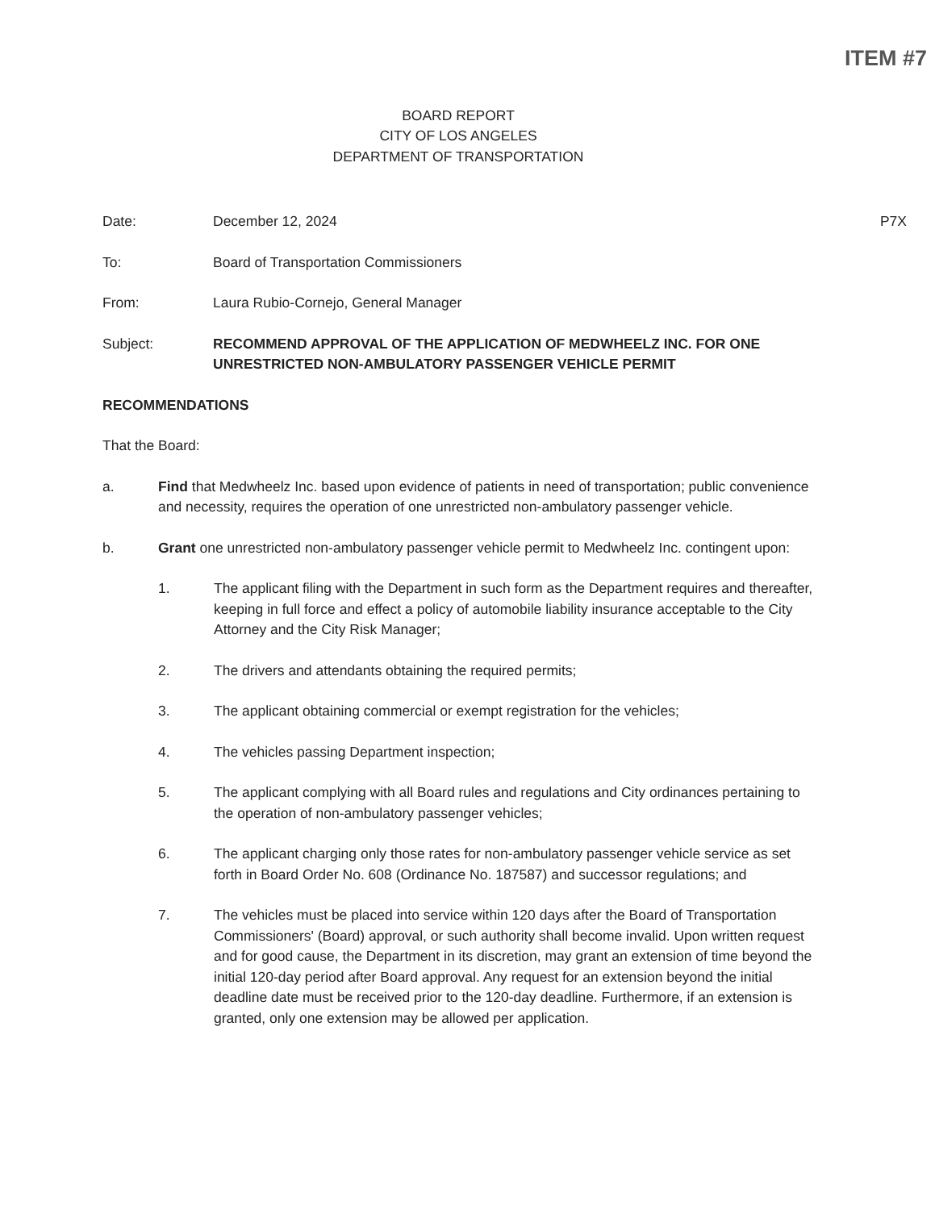ITEM #7
BOARD REPORT
CITY OF LOS ANGELES
DEPARTMENT OF TRANSPORTATION
Date: December 12, 2024 P7X
To: Board of Transportation Commissioners
From: Laura Rubio-Cornejo, General Manager
Subject: RECOMMEND APPROVAL OF THE APPLICATION OF MEDWHEELZ INC. FOR ONE UNRESTRICTED NON-AMBULATORY PASSENGER VEHICLE PERMIT
RECOMMENDATIONS
That the Board:
a. Find that Medwheelz Inc. based upon evidence of patients in need of transportation; public convenience and necessity, requires the operation of one unrestricted non-ambulatory passenger vehicle.
b. Grant one unrestricted non-ambulatory passenger vehicle permit to Medwheelz Inc. contingent upon:
1. The applicant filing with the Department in such form as the Department requires and thereafter, keeping in full force and effect a policy of automobile liability insurance acceptable to the City Attorney and the City Risk Manager;
2. The drivers and attendants obtaining the required permits;
3. The applicant obtaining commercial or exempt registration for the vehicles;
4. The vehicles passing Department inspection;
5. The applicant complying with all Board rules and regulations and City ordinances pertaining to the operation of non-ambulatory passenger vehicles;
6. The applicant charging only those rates for non-ambulatory passenger vehicle service as set forth in Board Order No. 608 (Ordinance No. 187587) and successor regulations; and
7. The vehicles must be placed into service within 120 days after the Board of Transportation Commissioners' (Board) approval, or such authority shall become invalid. Upon written request and for good cause, the Department in its discretion, may grant an extension of time beyond the initial 120-day period after Board approval. Any request for an extension beyond the initial deadline date must be received prior to the 120-day deadline. Furthermore, if an extension is granted, only one extension may be allowed per application.